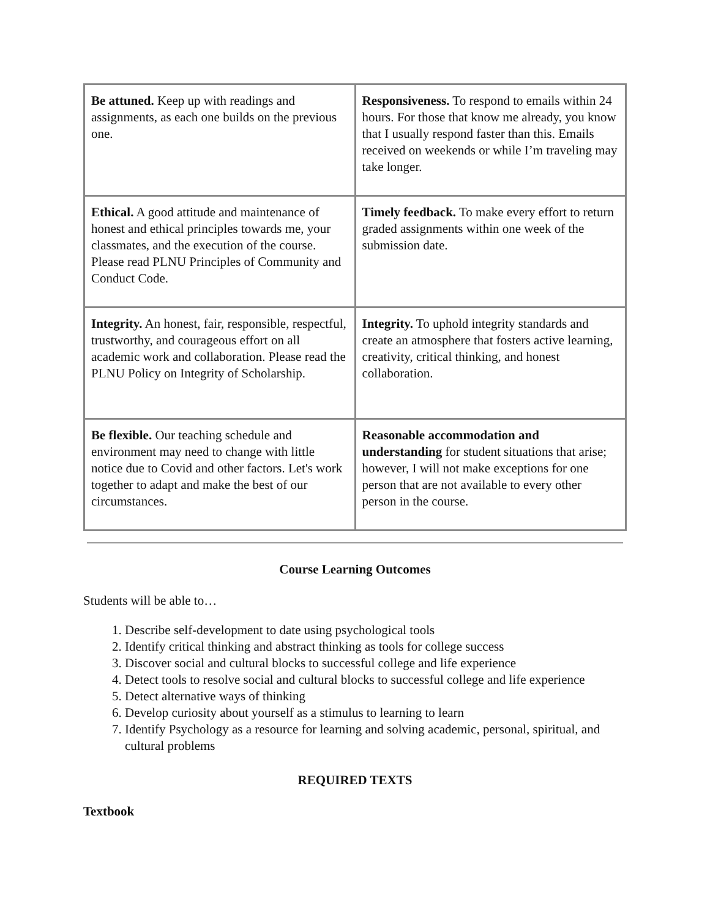| Be attuned. Keep up with readings and assignments, as each one builds on the previous one. | Responsiveness. To respond to emails within 24 hours. For those that know me already, you know that I usually respond faster than this. Emails received on weekends or while I’m traveling may take longer. |
| Ethical. A good attitude and maintenance of honest and ethical principles towards me, your classmates, and the execution of the course. Please read PLNU Principles of Community and Conduct Code. | Timely feedback. To make every effort to return graded assignments within one week of the submission date. |
| Integrity. An honest, fair, responsible, respectful, trustworthy, and courageous effort on all academic work and collaboration. Please read the PLNU Policy on Integrity of Scholarship. | Integrity. To uphold integrity standards and create an atmosphere that fosters active learning, creativity, critical thinking, and honest collaboration. |
| Be flexible. Our teaching schedule and environment may need to change with little notice due to Covid and other factors. Let's work together to adapt and make the best of our circumstances. | Reasonable accommodation and understanding for student situations that arise; however, I will not make exceptions for one person that are not available to every other person in the course. |
Course Learning Outcomes
Students will be able to…
1. Describe self-development to date using psychological tools
2. Identify critical thinking and abstract thinking as tools for college success
3. Discover social and cultural blocks to successful college and life experience
4. Detect tools to resolve social and cultural blocks to successful college and life experience
5. Detect alternative ways of thinking
6. Develop curiosity about yourself as a stimulus to learning to learn
7. Identify Psychology as a resource for learning and solving academic, personal, spiritual, and cultural problems
REQUIRED TEXTS
Textbook